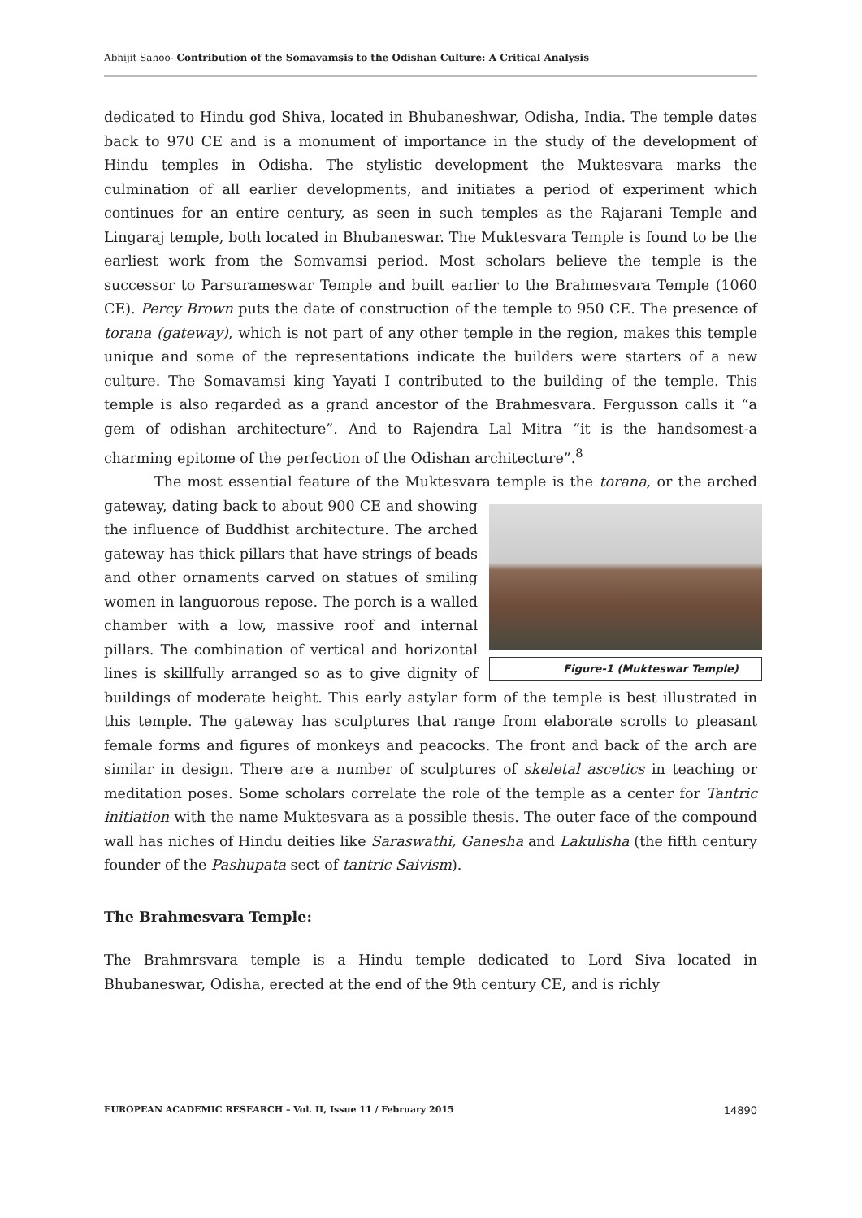Abhijit Sahoo- Contribution of the Somavamsis to the Odishan Culture: A Critical Analysis
dedicated to Hindu god Shiva, located in Bhubaneshwar, Odisha, India. The temple dates back to 970 CE and is a monument of importance in the study of the development of Hindu temples in Odisha. The stylistic development the Muktesvara marks the culmination of all earlier developments, and initiates a period of experiment which continues for an entire century, as seen in such temples as the Rajarani Temple and Lingaraj temple, both located in Bhubaneswar. The Muktesvara Temple is found to be the earliest work from the Somvamsi period. Most scholars believe the temple is the successor to Parsurameswar Temple and built earlier to the Brahmesvara Temple (1060 CE). Percy Brown puts the date of construction of the temple to 950 CE. The presence of torana (gateway), which is not part of any other temple in the region, makes this temple unique and some of the representations indicate the builders were starters of a new culture. The Somavamsi king Yayati I contributed to the building of the temple. This temple is also regarded as a grand ancestor of the Brahmesvara. Fergusson calls it “a gem of odishan architecture”. And to Rajendra Lal Mitra “it is the handsomest-a charming epitome of the perfection of the Odishan architecture”.<sup>8</sup>
The most essential feature of the Muktesvara temple is the Figure-1 (Mukteswar Temple) torana, or the arched gateway, dating back to about 900 CE and showing the influence of Buddhist architecture. The arched gateway has thick pillars that have strings of beads and other ornaments carved on statues of smiling women in languorous repose. The porch is a walled chamber with a low, massive roof and internal pillars. The combination of vertical and horizontal lines is skillfully arranged so as to give dignity of buildings of moderate height. This early astylar form of the temple is best illustrated in this temple. The gateway has sculptures that range from elaborate scrolls to pleasant female forms and figures of monkeys and peacocks. The front and back of the arch are similar in design. There are a number of sculptures of skeletal ascetics in teaching or meditation poses. Some scholars correlate the role of the temple as a center for Tantric initiation with the name Muktesvara as a possible thesis. The outer face of the compound wall has niches of Hindu deities like Saraswathi, Ganesha and Lakulisha (the fifth century founder of the Pashupata sect of tantric Saivism).
The Brahmesvara Temple:
The Brahmrsvara temple is a Hindu temple dedicated to Lord Siva located in Bhubaneswar, Odisha, erected at the end of the 9th century CE, and is richly
EUROPEAN ACADEMIC RESEARCH – Vol. II, Issue 11 / February 2015 14890